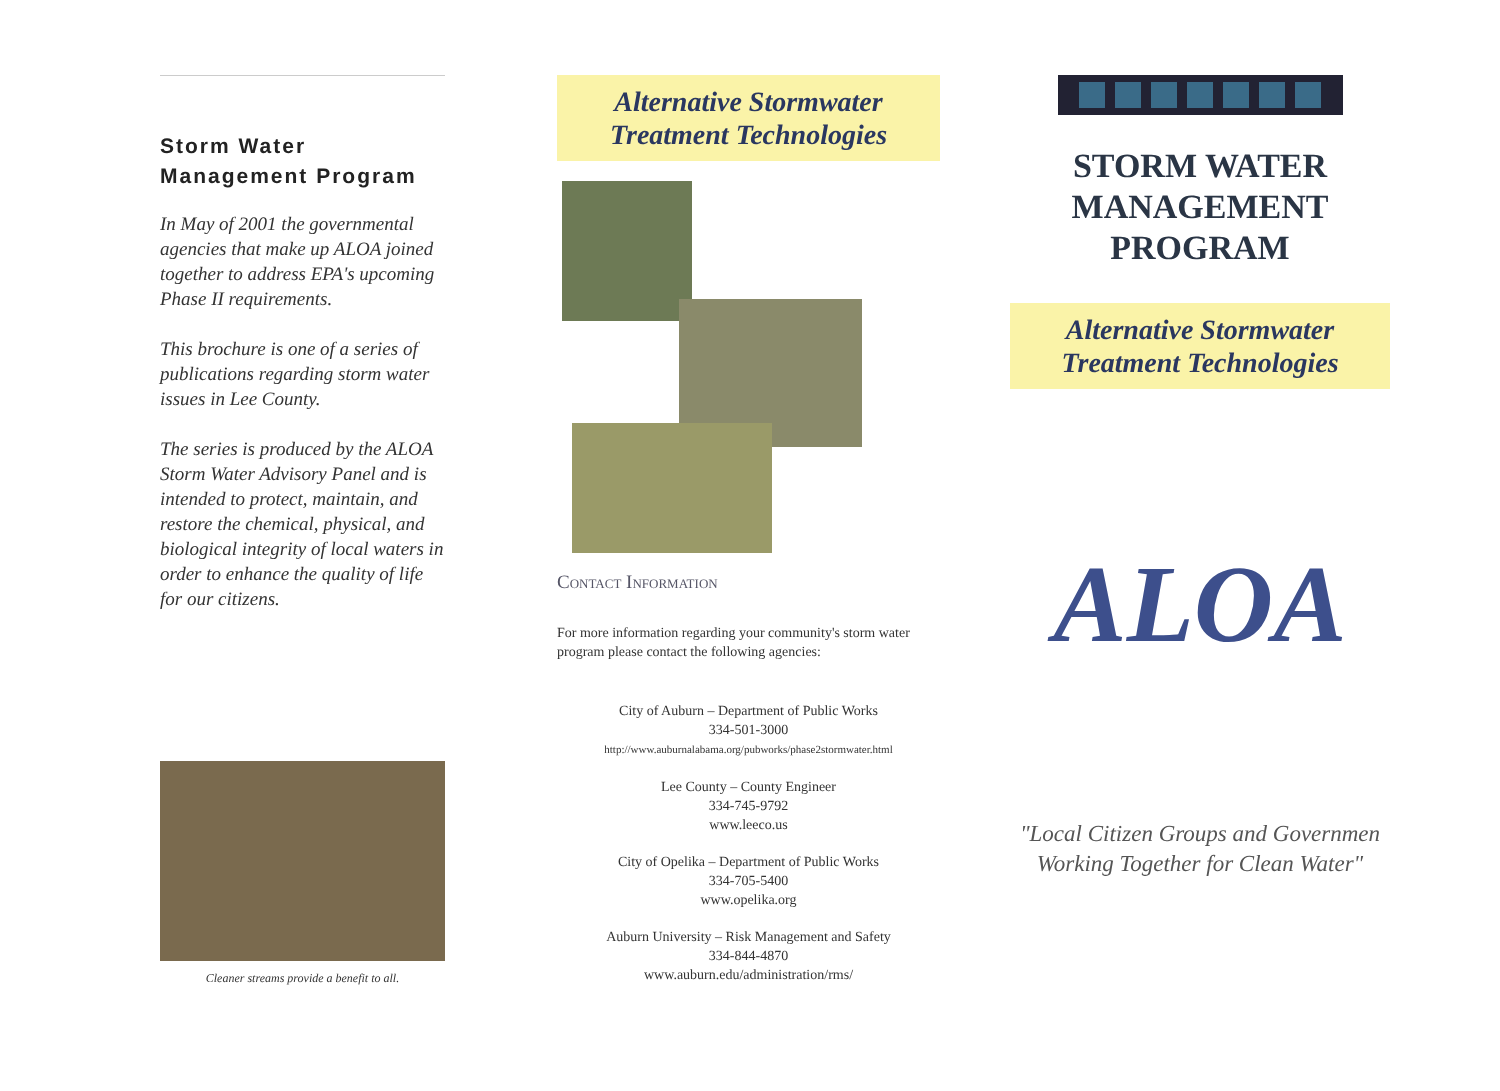Storm Water Management Program
In May of 2001 the governmental agencies that make up ALOA joined together to address EPA's upcoming Phase II requirements.
This brochure is one of a series of publications regarding storm water issues in Lee County.
The series is produced by the ALOA Storm Water Advisory Panel and is intended to protect, maintain, and restore the chemical, physical, and biological integrity of local waters in order to enhance the quality of life for our citizens.
Cleaner streams provide a benefit to all.
Alternative Stormwater
Treatment Technologies
Contact Information
For more information regarding your community's storm water program please contact the following agencies:
City of Auburn – Department of Public Works
334-501-3000
http://www.auburnalabama.org/pubworks/phase2stormwater.html
Lee County – County Engineer
334-745-9792
www.leeco.us
City of Opelika – Department of Public Works
334-705-5400
www.opelika.org
Auburn University – Risk Management and Safety
334-844-4870
www.auburn.edu/administration/rms/
STORM WATER
MANAGEMENT
PROGRAM
Alternative Stormwater
Treatment Technologies
ALOA
"Local Citizen Groups and Governmen Working Together for Clean Water"